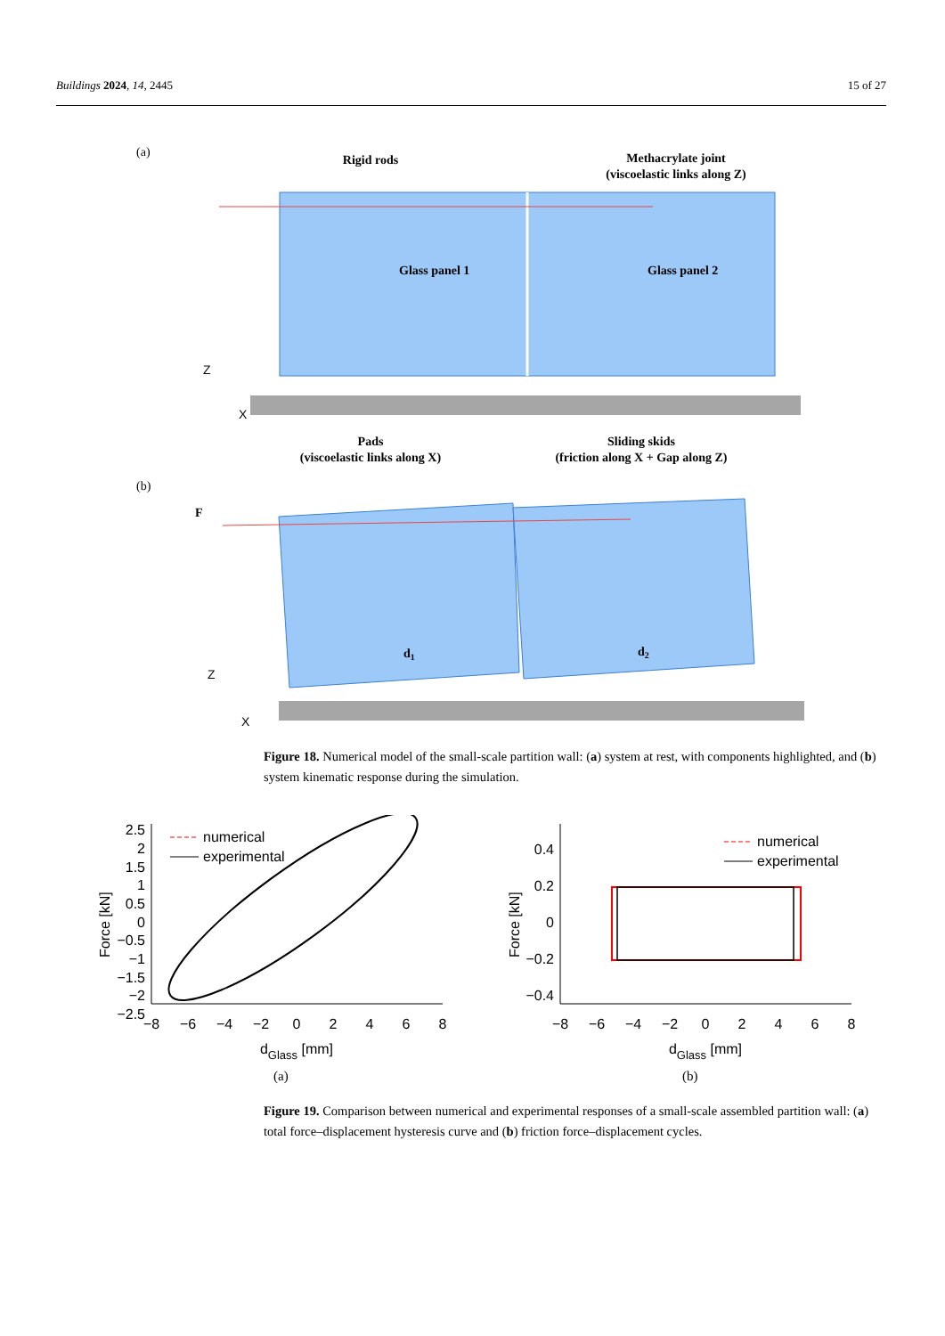Buildings 2024, 14, 2445 15 of 27
(a)
Rigid rods
Methacrylate joint
(viscoelastic links along Z)
Glass panel 1
Glass panel 2
Z
X
Pads
(viscoelastic links along X)
Sliding skids
(friction along X + Gap along Z)
(b)
F
d1
d2
Z
X
Figure 18. Numerical model of the small-scale partition wall: (a) system at rest, with components highlighted, and (b) system kinematic response during the simulation.
2.5
2
1.5
1
0.5
0
−0.5
−1
−1.5
−2
−2.5
−8
−6
−4
−2
0
2
4
6
8
dGlass [mm]
Force [kN]
numerical
experimental
0.4
0.2
0
−0.2
−0.4
−8
−6
−4
−2
0
2
4
6
8
dGlass [mm]
Force [kN]
numerical
experimental
(a) (b)
Figure 19. Comparison between numerical and experimental responses of a small-scale assembled partition wall: (a) total force–displacement hysteresis curve and (b) friction force–displacement cycles.